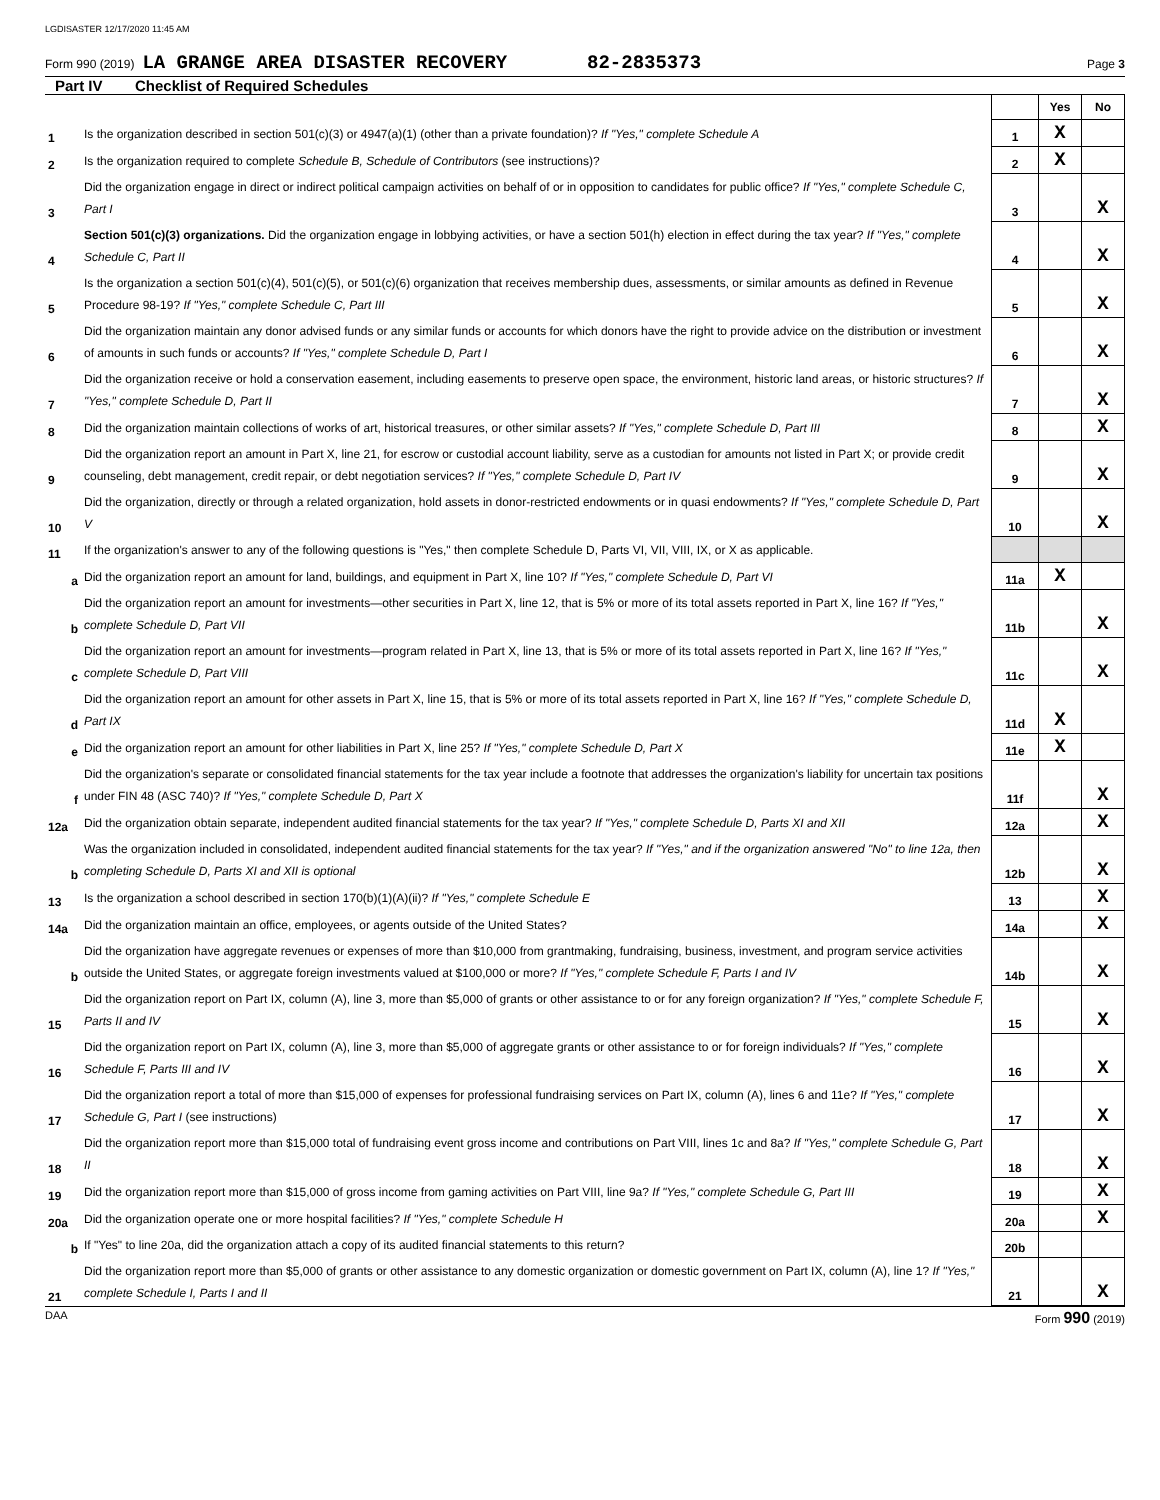LGDISASTER 12/17/2020 11:45 AM
Form 990 (2019) LA GRANGE AREA DISASTER RECOVERY 82-2835373 Page 3
Part IV Checklist of Required Schedules
| | | | Yes | No |
| 1 | Is the organization described in section 501(c)(3) or 4947(a)(1) (other than a private foundation)? If "Yes," complete Schedule A | 1 | X | |
| 2 | Is the organization required to complete Schedule B, Schedule of Contributors (see instructions)? | 2 | X | |
| 3 | Did the organization engage in direct or indirect political campaign activities on behalf of or in opposition to candidates for public office? If "Yes," complete Schedule C, Part I | 3 | | X |
| 4 | Section 501(c)(3) organizations. Did the organization engage in lobbying activities, or have a section 501(h) election in effect during the tax year? If "Yes," complete Schedule C, Part II | 4 | | X |
| 5 | Is the organization a section 501(c)(4), 501(c)(5), or 501(c)(6) organization that receives membership dues, assessments, or similar amounts as defined in Revenue Procedure 98-19? If "Yes," complete Schedule C, Part III | 5 | | X |
| 6 | Did the organization maintain any donor advised funds or any similar funds or accounts for which donors have the right to provide advice on the distribution or investment of amounts in such funds or accounts? If "Yes," complete Schedule D, Part I | 6 | | X |
| 7 | Did the organization receive or hold a conservation easement, including easements to preserve open space, the environment, historic land areas, or historic structures? If "Yes," complete Schedule D, Part II | 7 | | X |
| 8 | Did the organization maintain collections of works of art, historical treasures, or other similar assets? If "Yes," complete Schedule D, Part III | 8 | | X |
| 9 | Did the organization report an amount in Part X, line 21, for escrow or custodial account liability, serve as a custodian for amounts not listed in Part X; or provide credit counseling, debt management, credit repair, or debt negotiation services? If "Yes," complete Schedule D, Part IV | 9 | | X |
| 10 | Did the organization, directly or through a related organization, hold assets in donor-restricted endowments or in quasi endowments? If "Yes," complete Schedule D, Part V | 10 | | X |
| 11 | If the organization's answer to any of the following questions is "Yes," then complete Schedule D, Parts VI, VII, VIII, IX, or X as applicable. | | | |
| a | Did the organization report an amount for land, buildings, and equipment in Part X, line 10? If "Yes," complete Schedule D, Part VI | 11a | X | |
| b | Did the organization report an amount for investments—other securities in Part X, line 12, that is 5% or more of its total assets reported in Part X, line 16? If "Yes," complete Schedule D, Part VII | 11b | | X |
| c | Did the organization report an amount for investments—program related in Part X, line 13, that is 5% or more of its total assets reported in Part X, line 16? If "Yes," complete Schedule D, Part VIII | 11c | | X |
| d | Did the organization report an amount for other assets in Part X, line 15, that is 5% or more of its total assets reported in Part X, line 16? If "Yes," complete Schedule D, Part IX | 11d | X | |
| e | Did the organization report an amount for other liabilities in Part X, line 25? If "Yes," complete Schedule D, Part X | 11e | X | |
| f | Did the organization's separate or consolidated financial statements for the tax year include a footnote that addresses the organization's liability for uncertain tax positions under FIN 48 (ASC 740)? If "Yes," complete Schedule D, Part X | 11f | | X |
| 12a | Did the organization obtain separate, independent audited financial statements for the tax year? If "Yes," complete Schedule D, Parts XI and XII | 12a | | X |
| b | Was the organization included in consolidated, independent audited financial statements for the tax year? If "Yes," and if the organization answered "No" to line 12a, then completing Schedule D, Parts XI and XII is optional | 12b | | X |
| 13 | Is the organization a school described in section 170(b)(1)(A)(ii)? If "Yes," complete Schedule E | 13 | | X |
| 14a | Did the organization maintain an office, employees, or agents outside of the United States? | 14a | | X |
| b | Did the organization have aggregate revenues or expenses of more than $10,000 from grantmaking, fundraising, business, investment, and program service activities outside the United States, or aggregate foreign investments valued at $100,000 or more? If "Yes," complete Schedule F, Parts I and IV | 14b | | X |
| 15 | Did the organization report on Part IX, column (A), line 3, more than $5,000 of grants or other assistance to or for any foreign organization? If "Yes," complete Schedule F, Parts II and IV | 15 | | X |
| 16 | Did the organization report on Part IX, column (A), line 3, more than $5,000 of aggregate grants or other assistance to or for foreign individuals? If "Yes," complete Schedule F, Parts III and IV | 16 | | X |
| 17 | Did the organization report a total of more than $15,000 of expenses for professional fundraising services on Part IX, column (A), lines 6 and 11e? If "Yes," complete Schedule G, Part I (see instructions) | 17 | | X |
| 18 | Did the organization report more than $15,000 total of fundraising event gross income and contributions on Part VIII, lines 1c and 8a? If "Yes," complete Schedule G, Part II | 18 | | X |
| 19 | Did the organization report more than $15,000 of gross income from gaming activities on Part VIII, line 9a? If "Yes," complete Schedule G, Part III | 19 | | X |
| 20a | Did the organization operate one or more hospital facilities? If "Yes," complete Schedule H | 20a | | X |
| b | If "Yes" to line 20a, did the organization attach a copy of its audited financial statements to this return? | 20b | | |
| 21 | Did the organization report more than $5,000 of grants or other assistance to any domestic organization or domestic government on Part IX, column (A), line 1? If "Yes," complete Schedule I, Parts I and II | 21 | | X |
DAA Form 990 (2019)